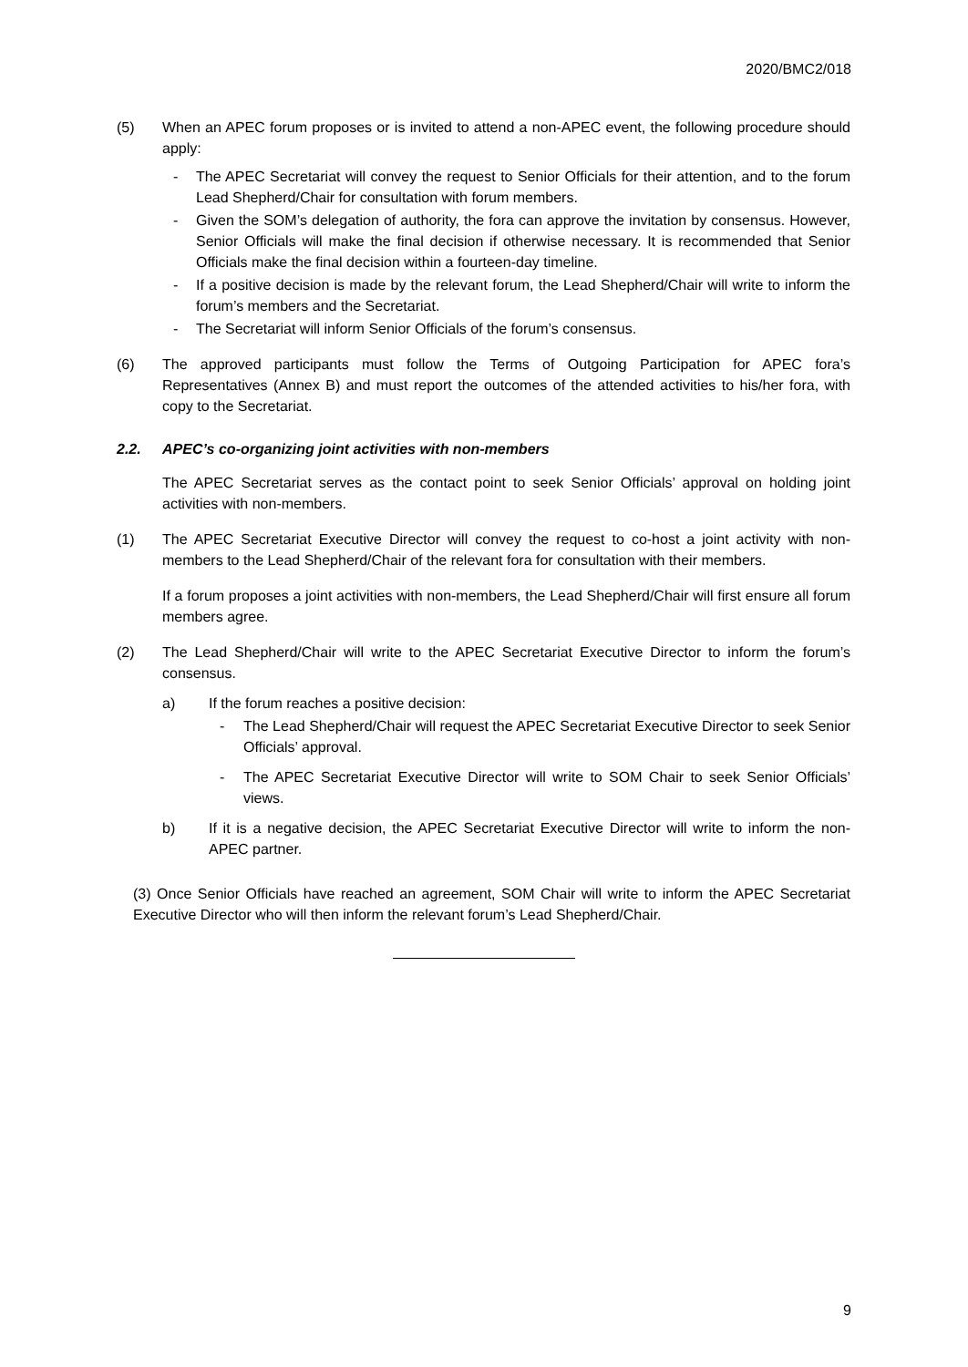2020/BMC2/018
(5) When an APEC forum proposes or is invited to attend a non-APEC event, the following procedure should apply:
- The APEC Secretariat will convey the request to Senior Officials for their attention, and to the forum Lead Shepherd/Chair for consultation with forum members.
- Given the SOM’s delegation of authority, the fora can approve the invitation by consensus. However, Senior Officials will make the final decision if otherwise necessary. It is recommended that Senior Officials make the final decision within a fourteen-day timeline.
- If a positive decision is made by the relevant forum, the Lead Shepherd/Chair will write to inform the forum’s members and the Secretariat.
- The Secretariat will inform Senior Officials of the forum’s consensus.
(6) The approved participants must follow the Terms of Outgoing Participation for APEC fora’s Representatives (Annex B) and must report the outcomes of the attended activities to his/her fora, with copy to the Secretariat.
2.2. APEC’s co-organizing joint activities with non-members
The APEC Secretariat serves as the contact point to seek Senior Officials’ approval on holding joint activities with non-members.
(1) The APEC Secretariat Executive Director will convey the request to co-host a joint activity with non-members to the Lead Shepherd/Chair of the relevant fora for consultation with their members.
If a forum proposes a joint activities with non-members, the Lead Shepherd/Chair will first ensure all forum members agree.
(2) The Lead Shepherd/Chair will write to the APEC Secretariat Executive Director to inform the forum’s consensus.
a) If the forum reaches a positive decision:
- The Lead Shepherd/Chair will request the APEC Secretariat Executive Director to seek Senior Officials’ approval.
- The APEC Secretariat Executive Director will write to SOM Chair to seek Senior Officials’ views.
b) If it is a negative decision, the APEC Secretariat Executive Director will write to inform the non-APEC partner.
(3) Once Senior Officials have reached an agreement, SOM Chair will write to inform the APEC Secretariat Executive Director who will then inform the relevant forum’s Lead Shepherd/Chair.
9